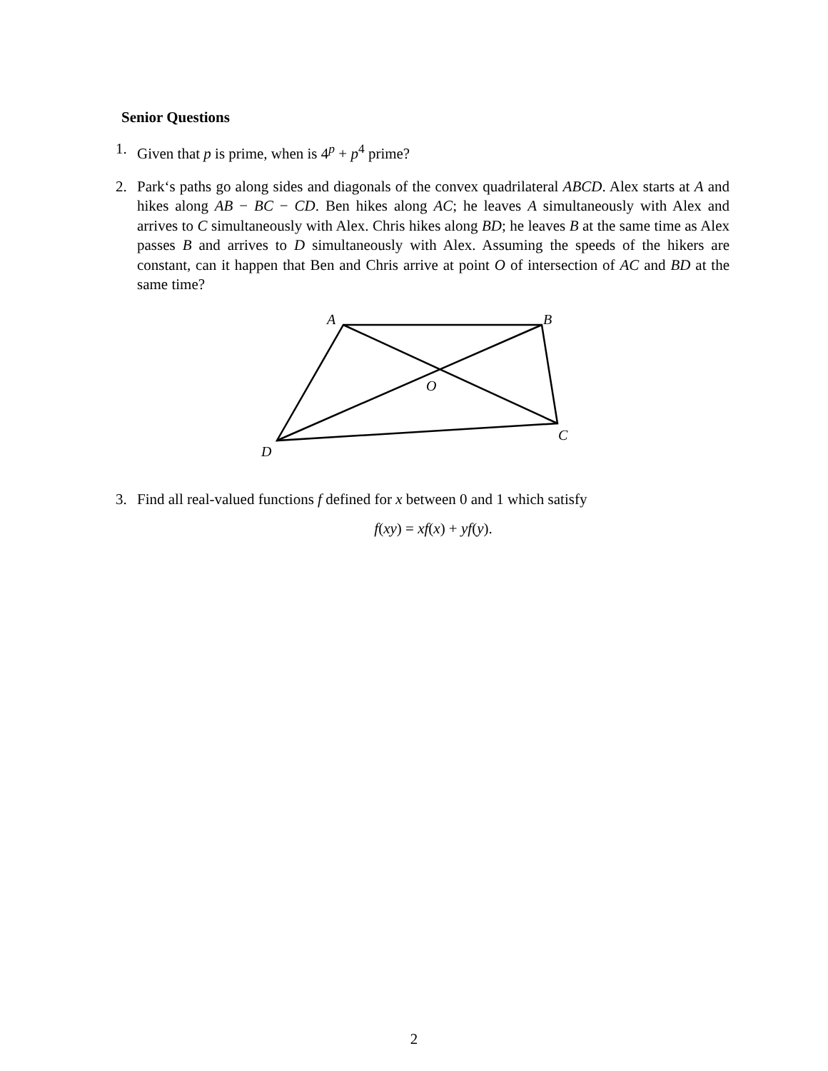Senior Questions
1. Given that p is prime, when is 4<sup>p</sup> + p<sup>4</sup> prime?
2. Park‘s paths go along sides and diagonals of the convex quadrilateral ABCD. Alex starts at A and hikes along AB − BC − CD. Ben hikes along AC; he leaves A simultaneously with Alex and arrives to C simultaneously with Alex. Chris hikes along BD; he leaves B at the same time as Alex passes B and arrives to D simultaneously with Alex. Assuming the speeds of the hikers are constant, can it happen that Ben and Chris arrive at point O of intersection of AC and BD at the same time?
A
B
O
C
D
3. Find all real-valued functions f defined for x between 0 and 1 which satisfy
f(xy) = xf(x) + yf(y).
2